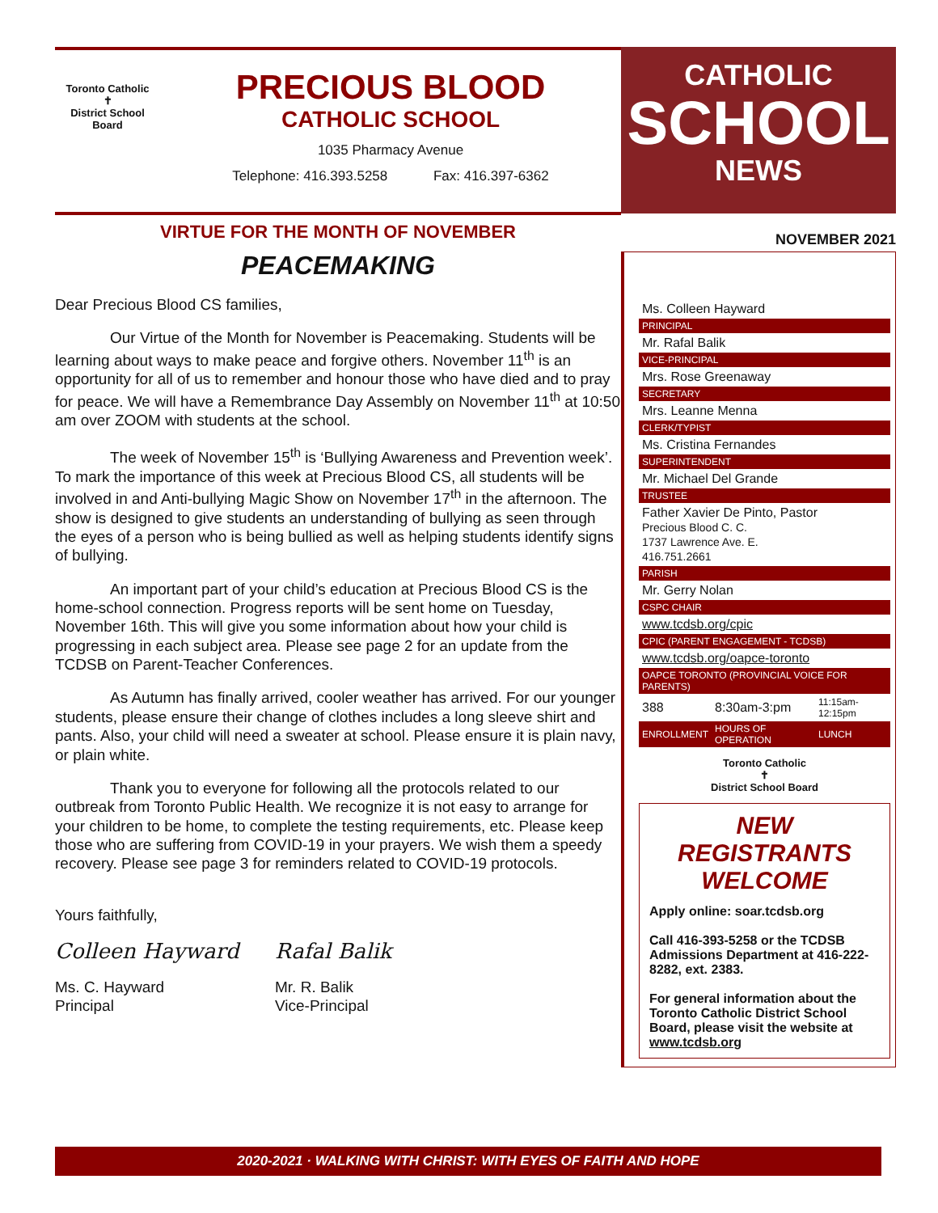Toronto Catholic
✝
District School Board
PRECIOUS BLOOD
CATHOLIC SCHOOL
1035 Pharmacy Avenue
Telephone: 416.393.5258 Fax: 416.397-6362
VIRTUE FOR THE MONTH OF NOVEMBER
PEACEMAKING
Dear Precious Blood CS families,
Our Virtue of the Month for November is Peacemaking. Students will be learning about ways to make peace and forgive others. November 11<sup>th</sup> is an opportunity for all of us to remember and honour those who have died and to pray for peace. We will have a Remembrance Day Assembly on November 11<sup>th</sup> at 10:50 am over ZOOM with students at the school.
The week of November 15<sup>th</sup> is ‘Bullying Awareness and Prevention week’. To mark the importance of this week at Precious Blood CS, all students will be involved in and Anti-bullying Magic Show on November 17<sup>th</sup> in the afternoon. The show is designed to give students an understanding of bullying as seen through the eyes of a person who is being bullied as well as helping students identify signs of bullying.
An important part of your child’s education at Precious Blood CS is the home-school connection. Progress reports will be sent home on Tuesday, November 16th. This will give you some information about how your child is progressing in each subject area. Please see page 2 for an update from the TCDSB on Parent-Teacher Conferences.
As Autumn has finally arrived, cooler weather has arrived. For our younger students, please ensure their change of clothes includes a long sleeve shirt and pants. Also, your child will need a sweater at school. Please ensure it is plain navy, or plain white.
Thank you to everyone for following all the protocols related to our outbreak from Toronto Public Health. We recognize it is not easy to arrange for your children to be home, to complete the testing requirements, etc. Please keep those who are suffering from COVID-19 in your prayers. We wish them a speedy recovery. Please see page 3 for reminders related to COVID-19 protocols.
Yours faithfully,
Colleen Hayward
Ms. C. Hayward
Principal
Rafal Balik
Mr. R. Balik
Vice-Principal
CATHOLIC
SCHOOL
NEWS
NOVEMBER 2021
| Ms. Colleen Hayward |
| PRINCIPAL |
| Mr. Rafal Balik |
| VICE-PRINCIPAL |
| Mrs. Rose Greenaway |
| SECRETARY |
| Mrs. Leanne Menna |
| CLERK/TYPIST |
| Ms. Cristina Fernandes |
| SUPERINTENDENT |
| Mr. Michael Del Grande |
| TRUSTEE |
| Father Xavier De Pinto, Pastor Precious Blood C. C. 1737 Lawrence Ave. E. 416.751.2661 |
| PARISH |
| Mr. Gerry Nolan |
| CSPC CHAIR |
| www.tcdsb.org/cpic |
| CPIC (PARENT ENGAGEMENT - TCDSB) |
| www.tcdsb.org/oapce-toronto |
| OAPCE TORONTO (PROVINCIAL VOICE FOR PARENTS) |
| 388 | 8:30am-3:pm | 11:15am-12:15pm |
| ENROLLMENT | HOURS OF OPERATION | LUNCH |
Toronto Catholic
✝
District School Board
NEW REGISTRANTS WELCOME
Apply online: soar.tcdsb.org
Call 416-393-5258 or the TCDSB Admissions Department at 416-222-8282, ext. 2383.
For general information about the Toronto Catholic District School Board, please visit the website at www.tcdsb.org
2020-2021 · WALKING WITH CHRIST: WITH EYES OF FAITH AND HOPE